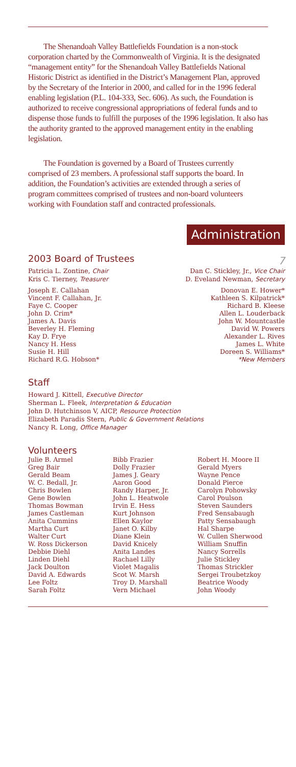The Shenandoah Valley Battlefields Foundation is a non-stock corporation charted by the Commonwealth of Virginia. It is the designated “management entity” for the Shenandoah Valley Battlefields National Historic District as identified in the District’s Management Plan, approved by the Secretary of the Interior in 2000, and called for in the 1996 federal enabling legislation (P.L. 104-333, Sec. 606). As such, the Foundation is authorized to receive congressional appropriations of federal funds and to dispense those funds to fulfill the purposes of the 1996 legislation. It also has the authority granted to the approved management entity in the enabling legislation.
The Foundation is governed by a Board of Trustees currently comprised of 23 members. A professional staff supports the board. In addition, the Foundation’s activities are extended through a series of program committees comprised of trustees and non-board volunteers working with Foundation staff and contracted professionals.
Administration
2003 Board of Trustees
7
Patricia L. Zontine, Chair
Kris C. Tierney, Treasurer
Dan C. Stickley, Jr., Vice Chair
D. Eveland Newman, Secretary
Joseph E. Callahan
Vincent F. Callahan, Jr.
Faye C. Cooper
John D. Crim*
James A. Davis
Beverley H. Fleming
Kay D. Frye
Nancy H. Hess
Susie H. Hill
Richard R.G. Hobson*
Donovan E. Hower*
Kathleen S. Kilpatrick*
Richard B. Kleese
Allen L. Louderback
John W. Mountcastle
David W. Powers
Alexander L. Rives
James L. White
Doreen S. Williams*
*New Members
Staff
Howard J. Kittell, Executive Director
Sherman L. Fleek, Interpretation & Education
John D. Hutchinson V, AICP, Resource Protection
Elizabeth Paradis Stern, Public & Government Relations
Nancy R. Long, Office Manager
Volunteers
Julie B. Armel
Greg Bair
Gerald Beam
W. C. Bedall, Jr.
Chris Bowlen
Gene Bowlen
Thomas Bowman
James Castleman
Anita Cummins
Martha Curt
Walter Curt
W. Ross Dickerson
Debbie Diehl
Linden Diehl
Jack Doulton
David A. Edwards
Lee Foltz
Sarah Foltz
Bibb Frazier
Dolly Frazier
James J. Geary
Aaron Good
Randy Harper, Jr.
John L. Heatwole
Irvin E. Hess
Kurt Johnson
Ellen Kaylor
Janet O. Kilby
Diane Klein
David Knicely
Anita Landes
Rachael Lilly
Violet Magalis
Scot W. Marsh
Troy D. Marshall
Vern Michael
Robert H. Moore II
Gerald Myers
Wayne Pence
Donald Pierce
Carolyn Pohowsky
Carol Poulson
Steven Saunders
Fred Sensabaugh
Patty Sensabaugh
Hal Sharpe
W. Cullen Sherwood
William Snuffin
Nancy Sorrells
Julie Stickley
Thomas Strickler
Sergei Troubetzkoy
Beatrice Woody
John Woody